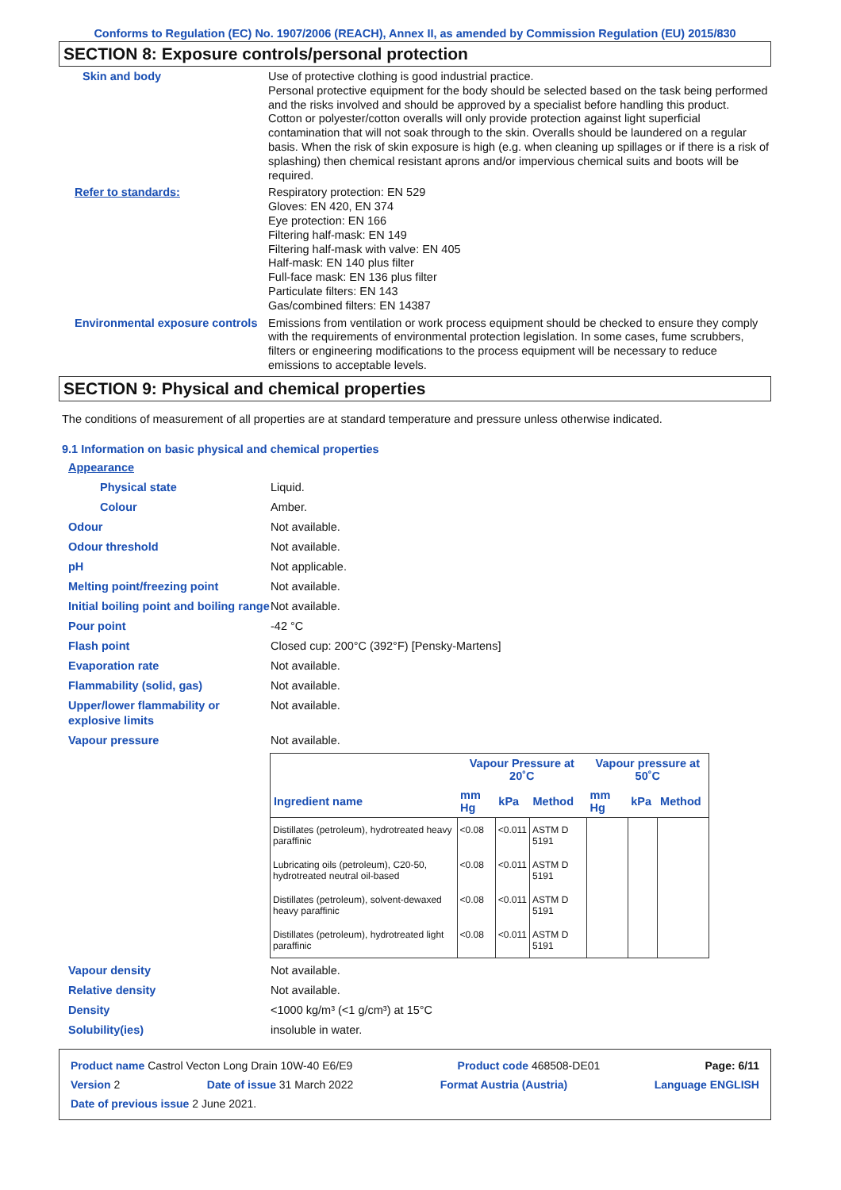Conforms to Regulation (EC) No. 1907/2006 (REACH), Annex II, as amended by Commission Regulation (EU) 2015/830
SECTION 8: Exposure controls/personal protection
Skin and body
Use of protective clothing is good industrial practice.
Personal protective equipment for the body should be selected based on the task being performed and the risks involved and should be approved by a specialist before handling this product.
Cotton or polyester/cotton overalls will only provide protection against light superficial contamination that will not soak through to the skin. Overalls should be laundered on a regular basis. When the risk of skin exposure is high (e.g. when cleaning up spillages or if there is a risk of splashing) then chemical resistant aprons and/or impervious chemical suits and boots will be required.
Refer to standards:
Respiratory protection: EN 529
Gloves: EN 420, EN 374
Eye protection: EN 166
Filtering half-mask: EN 149
Filtering half-mask with valve: EN 405
Half-mask: EN 140 plus filter
Full-face mask: EN 136 plus filter
Particulate filters: EN 143
Gas/combined filters: EN 14387
Environmental exposure controls
Emissions from ventilation or work process equipment should be checked to ensure they comply with the requirements of environmental protection legislation. In some cases, fume scrubbers, filters or engineering modifications to the process equipment will be necessary to reduce emissions to acceptable levels.
SECTION 9: Physical and chemical properties
The conditions of measurement of all properties are at standard temperature and pressure unless otherwise indicated.
9.1 Information on basic physical and chemical properties
Appearance
Physical state Liquid.
Colour Amber.
Odour Not available.
Odour threshold Not available.
pH Not applicable.
Melting point/freezing point Not available.
Initial boiling point and boiling range
Not available.
Pour point -42 °C
Flash point Closed cup: 200°C (392°F) [Pensky-Martens]
Evaporation rate Not available.
Flammability (solid, gas) Not available.
Upper/lower flammability or explosive limits
Not available.
Vapour pressure Not available.
| | Vapour Pressure at 20˚C | | | Vapour pressure at 50˚C | | |
| --- | --- | --- | --- | --- | --- | --- |
| Ingredient name | mm Hg | kPa | Method | mm Hg | kPa | Method |
| Distillates (petroleum), hydrotreated heavy paraffinic | <0.08 | <0.011 | ASTM D 5191 | | | |
| Lubricating oils (petroleum), C20-50, hydrotreated neutral oil-based | <0.08 | <0.011 | ASTM D 5191 | | | |
| Distillates (petroleum), solvent-dewaxed heavy paraffinic | <0.08 | <0.011 | ASTM D 5191 | | | |
| Distillates (petroleum), hydrotreated light paraffinic | <0.08 | <0.011 | ASTM D 5191 | | | |
Vapour density Not available.
Relative density Not available.
Density <1000 kg/m³ (<1 g/cm³) at 15°C
Solubility(ies) insoluble in water.
Product name Castrol Vecton Long Drain 10W-40 E6/E9 Product code 468508-DE01 Page: 6/11
Version 2 Date of issue 31 March 2022 Format Austria (Austria) Language ENGLISH
Date of previous issue 2 June 2021.